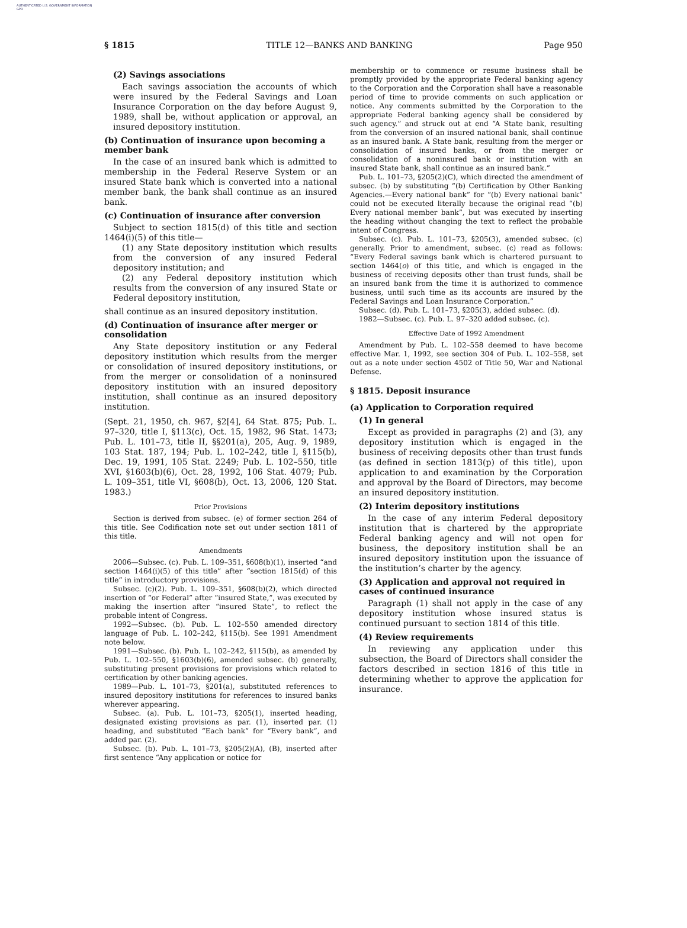AUTHENTICATED U.S. GOVERNMENT INFORMATION GPO
§ 1815 TITLE 12—BANKS AND BANKING Page 950
(2) Savings associations
Each savings association the accounts of which were insured by the Federal Savings and Loan Insurance Corporation on the day before August 9, 1989, shall be, without application or approval, an insured depository institution.
(b) Continuation of insurance upon becoming a member bank
In the case of an insured bank which is admitted to membership in the Federal Reserve System or an insured State bank which is converted into a national member bank, the bank shall continue as an insured bank.
(c) Continuation of insurance after conversion
Subject to section 1815(d) of this title and section 1464(i)(5) of this title—
(1) any State depository institution which results from the conversion of any insured Federal depository institution; and
(2) any Federal depository institution which results from the conversion of any insured State or Federal depository institution,
shall continue as an insured depository institution.
(d) Continuation of insurance after merger or consolidation
Any State depository institution or any Federal depository institution which results from the merger or consolidation of insured depository institutions, or from the merger or consolidation of a noninsured depository institution with an insured depository institution, shall continue as an insured depository institution.
(Sept. 21, 1950, ch. 967, §2[4], 64 Stat. 875; Pub. L. 97–320, title I, §113(c), Oct. 15, 1982, 96 Stat. 1473; Pub. L. 101–73, title II, §§201(a), 205, Aug. 9, 1989, 103 Stat. 187, 194; Pub. L. 102–242, title I, §115(b), Dec. 19, 1991, 105 Stat. 2249; Pub. L. 102–550, title XVI, §1603(b)(6), Oct. 28, 1992, 106 Stat. 4079; Pub. L. 109–351, title VI, §608(b), Oct. 13, 2006, 120 Stat. 1983.)
Prior Provisions
Section is derived from subsec. (e) of former section 264 of this title. See Codification note set out under section 1811 of this title.
Amendments
2006—Subsec. (c). Pub. L. 109–351, §608(b)(1), inserted “and section 1464(i)(5) of this title” after “section 1815(d) of this title” in introductory provisions.
Subsec. (c)(2). Pub. L. 109–351, §608(b)(2), which directed insertion of “or Federal” after “insured State,”, was executed by making the insertion after “insured State”, to reflect the probable intent of Congress.
1992—Subsec. (b). Pub. L. 102–550 amended directory language of Pub. L. 102–242, §115(b). See 1991 Amendment note below.
1991—Subsec. (b). Pub. L. 102–242, §115(b), as amended by Pub. L. 102–550, §1603(b)(6), amended subsec. (b) generally, substituting present provisions for provisions which related to certification by other banking agencies.
1989—Pub. L. 101–73, §201(a), substituted references to insured depository institutions for references to insured banks wherever appearing.
Subsec. (a). Pub. L. 101–73, §205(1), inserted heading, designated existing provisions as par. (1), inserted par. (1) heading, and substituted “Each bank” for “Every bank”, and added par. (2).
Subsec. (b). Pub. L. 101–73, §205(2)(A), (B), inserted after first sentence “Any application or notice for
membership or to commence or resume business shall be promptly provided by the appropriate Federal banking agency to the Corporation and the Corporation shall have a reasonable period of time to provide comments on such application or notice. Any comments submitted by the Corporation to the appropriate Federal banking agency shall be considered by such agency.” and struck out at end “A State bank, resulting from the conversion of an insured national bank, shall continue as an insured bank. A State bank, resulting from the merger or consolidation of insured banks, or from the merger or consolidation of a noninsured bank or institution with an insured State bank, shall continue as an insured bank.”
Pub. L. 101–73, §205(2)(C), which directed the amendment of subsec. (b) by substituting “(b) Certification by Other Banking Agencies.—Every national bank” for “(b) Every national bank” could not be executed literally because the original read “(b) Every national member bank”, but was executed by inserting the heading without changing the text to reflect the probable intent of Congress.
Subsec. (c). Pub. L. 101–73, §205(3), amended subsec. (c) generally. Prior to amendment, subsec. (c) read as follows: “Every Federal savings bank which is chartered pursuant to section 1464(o) of this title, and which is engaged in the business of receiving deposits other than trust funds, shall be an insured bank from the time it is authorized to commence business, until such time as its accounts are insured by the Federal Savings and Loan Insurance Corporation.”
Subsec. (d). Pub. L. 101–73, §205(3), added subsec. (d).
1982—Subsec. (c). Pub. L. 97–320 added subsec. (c).
Effective Date of 1992 Amendment
Amendment by Pub. L. 102–558 deemed to have become effective Mar. 1, 1992, see section 304 of Pub. L. 102–558, set out as a note under section 4502 of Title 50, War and National Defense.
§ 1815. Deposit insurance
(a) Application to Corporation required
(1) In general
Except as provided in paragraphs (2) and (3), any depository institution which is engaged in the business of receiving deposits other than trust funds (as defined in section 1813(p) of this title), upon application to and examination by the Corporation and approval by the Board of Directors, may become an insured depository institution.
(2) Interim depository institutions
In the case of any interim Federal depository institution that is chartered by the appropriate Federal banking agency and will not open for business, the depository institution shall be an insured depository institution upon the issuance of the institution’s charter by the agency.
(3) Application and approval not required in cases of continued insurance
Paragraph (1) shall not apply in the case of any depository institution whose insured status is continued pursuant to section 1814 of this title.
(4) Review requirements
In reviewing any application under this subsection, the Board of Directors shall consider the factors described in section 1816 of this title in determining whether to approve the application for insurance.